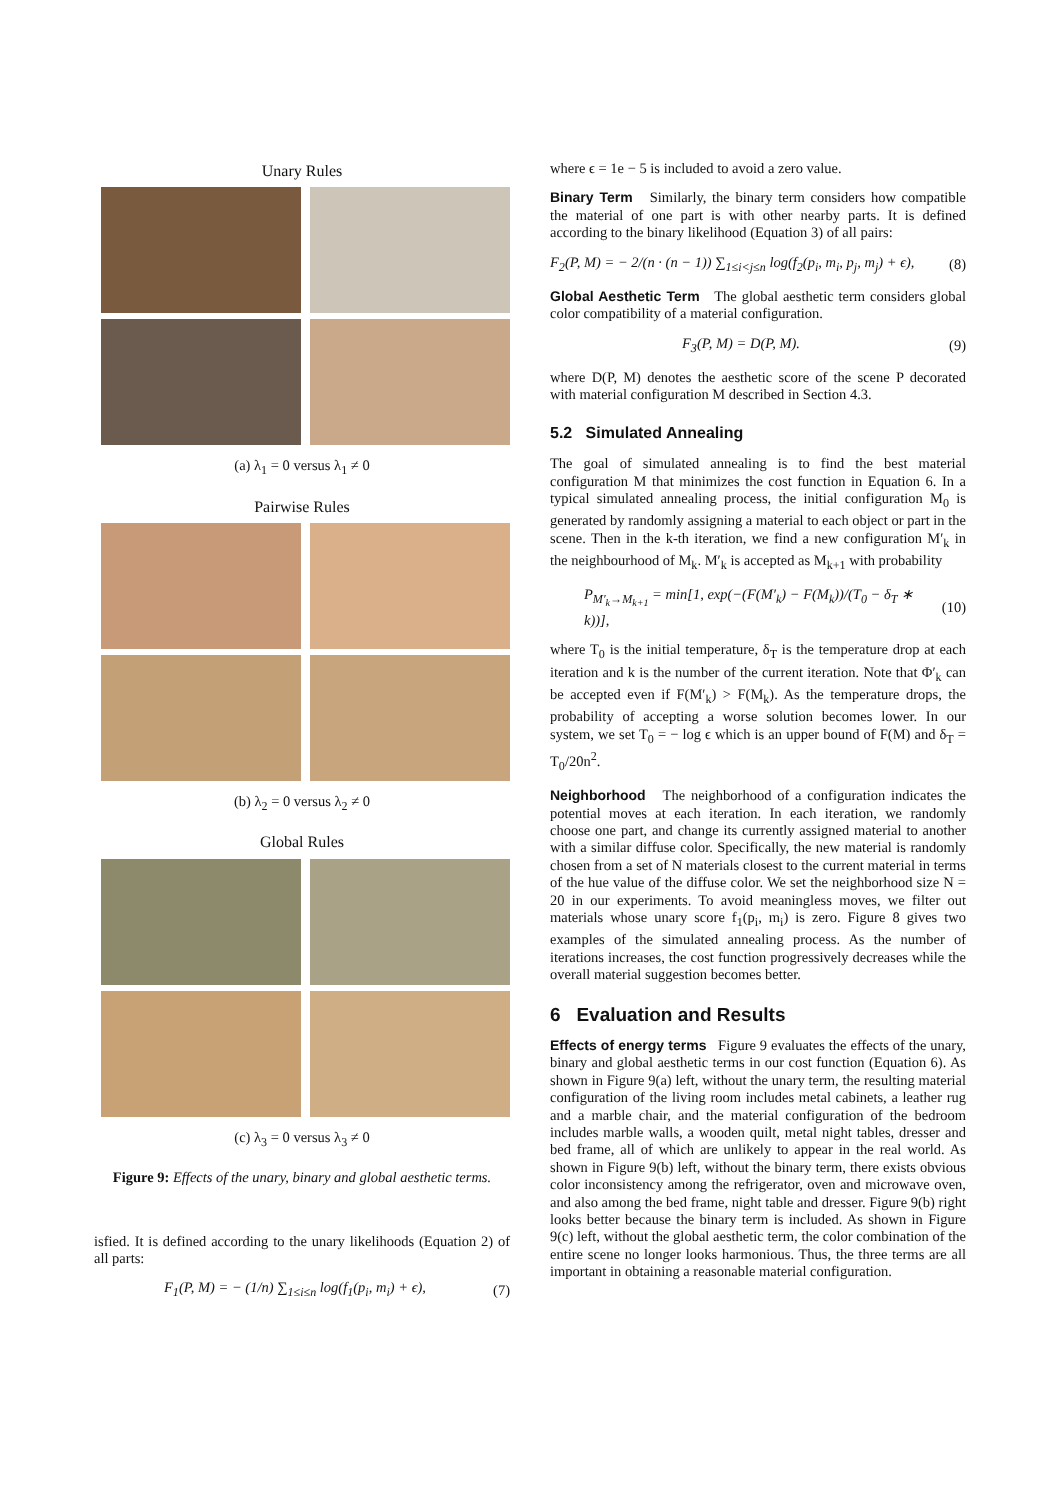Unary Rules
(a) λ<sub>1</sub> = 0 versus λ<sub>1</sub> ≠ 0
Pairwise Rules
(b) λ<sub>2</sub> = 0 versus λ<sub>2</sub> ≠ 0
Global Rules
(c) λ<sub>3</sub> = 0 versus λ<sub>3</sub> ≠ 0
Figure 9: Effects of the unary, binary and global aesthetic terms.
isfied. It is defined according to the unary likelihoods (Equation 2) of all parts:
F<sub>1</sub>(P, M) = − (1/n) ∑<sub>1≤i≤n</sub> log(f<sub>1</sub>(p<sub>i</sub>, m<sub>i</sub>) + ϵ), (7)
where ϵ = 1e − 5 is included to avoid a zero value.
Binary Term Similarly, the binary term considers how compatible the material of one part is with other nearby parts. It is defined according to the binary likelihood (Equation 3) of all pairs:
F<sub>2</sub>(P, M) = − 2/(n · (n − 1)) ∑<sub>1≤i<j≤n</sub> log(f<sub>2</sub>(p<sub>i</sub>, m<sub>i</sub>, p<sub>j</sub>, m<sub>j</sub>) + ϵ), (8)
Global Aesthetic Term The global aesthetic term considers global color compatibility of a material configuration.
F<sub>3</sub>(P, M) = D(P, M). (9)
where D(P, M) denotes the aesthetic score of the scene P decorated with material configuration M described in Section 4.3.
5.2 Simulated Annealing
The goal of simulated annealing is to find the best material configuration M that minimizes the cost function in Equation 6. In a typical simulated annealing process, the initial configuration M<sub>0</sub> is generated by randomly assigning a material to each object or part in the scene. Then in the k-th iteration, we find a new configuration M′<sub>k</sub> in the neighbourhood of M<sub>k</sub>. M′<sub>k</sub> is accepted as M<sub>k+1</sub> with probability
P<sub>M′<sub>k</sub>→M<sub>k+1</sub></sub> = min[1, exp(−(F(M′<sub>k</sub>) − F(M<sub>k</sub>))/(T<sub>0</sub> − δ<sub>T</sub> ∗ k))], (10)
where T<sub>0</sub> is the initial temperature, δ<sub>T</sub> is the temperature drop at each iteration and k is the number of the current iteration. Note that Φ′<sub>k</sub> can be accepted even if F(M′<sub>k</sub>) > F(M<sub>k</sub>). As the temperature drops, the probability of accepting a worse solution becomes lower. In our system, we set T<sub>0</sub> = − log ϵ which is an upper bound of F(M) and δ<sub>T</sub> = T<sub>0</sub>/20n<sup>2</sup>.
Neighborhood The neighborhood of a configuration indicates the potential moves at each iteration. In each iteration, we randomly choose one part, and change its currently assigned material to another with a similar diffuse color. Specifically, the new material is randomly chosen from a set of N materials closest to the current material in terms of the hue value of the diffuse color. We set the neighborhood size N = 20 in our experiments. To avoid meaningless moves, we filter out materials whose unary score f<sub>1</sub>(p<sub>i</sub>, m<sub>i</sub>) is zero. Figure 8 gives two examples of the simulated annealing process. As the number of iterations increases, the cost function progressively decreases while the overall material suggestion becomes better.
6 Evaluation and Results
Effects of energy terms Figure 9 evaluates the effects of the unary, binary and global aesthetic terms in our cost function (Equation 6). As shown in Figure 9(a) left, without the unary term, the resulting material configuration of the living room includes metal cabinets, a leather rug and a marble chair, and the material configuration of the bedroom includes marble walls, a wooden quilt, metal night tables, dresser and bed frame, all of which are unlikely to appear in the real world. As shown in Figure 9(b) left, without the binary term, there exists obvious color inconsistency among the refrigerator, oven and microwave oven, and also among the bed frame, night table and dresser. Figure 9(b) right looks better because the binary term is included. As shown in Figure 9(c) left, without the global aesthetic term, the color combination of the entire scene no longer looks harmonious. Thus, the three terms are all important in obtaining a reasonable material configuration.